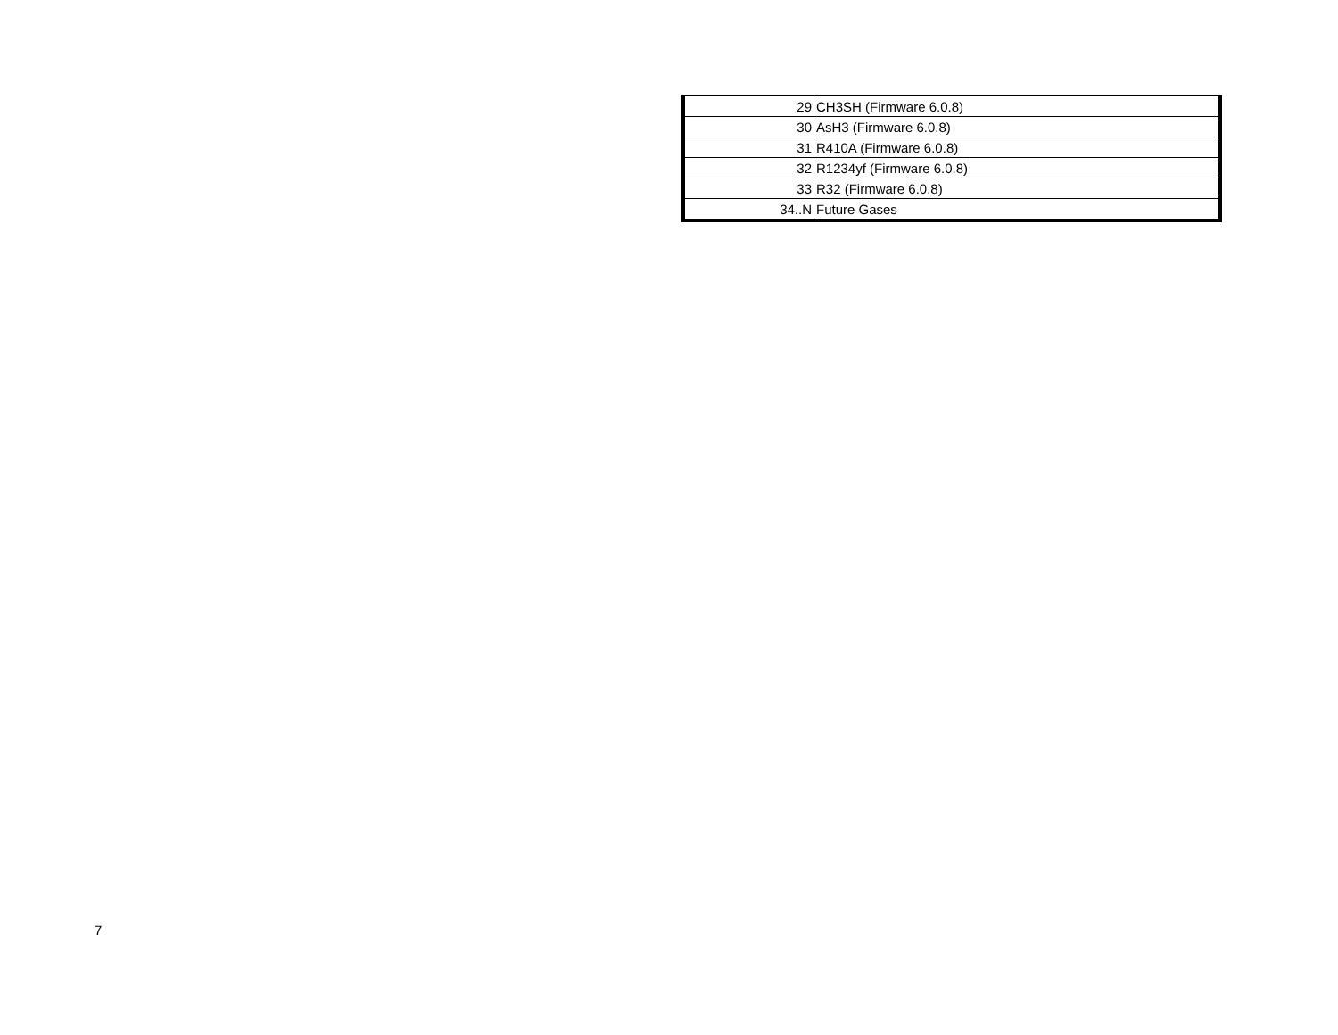| 29 | CH3SH (Firmware 6.0.8) |
| 30 | AsH3 (Firmware 6.0.8) |
| 31 | R410A (Firmware 6.0.8) |
| 32 | R1234yf (Firmware 6.0.8) |
| 33 | R32 (Firmware 6.0.8) |
| 34..N | Future Gases |
7